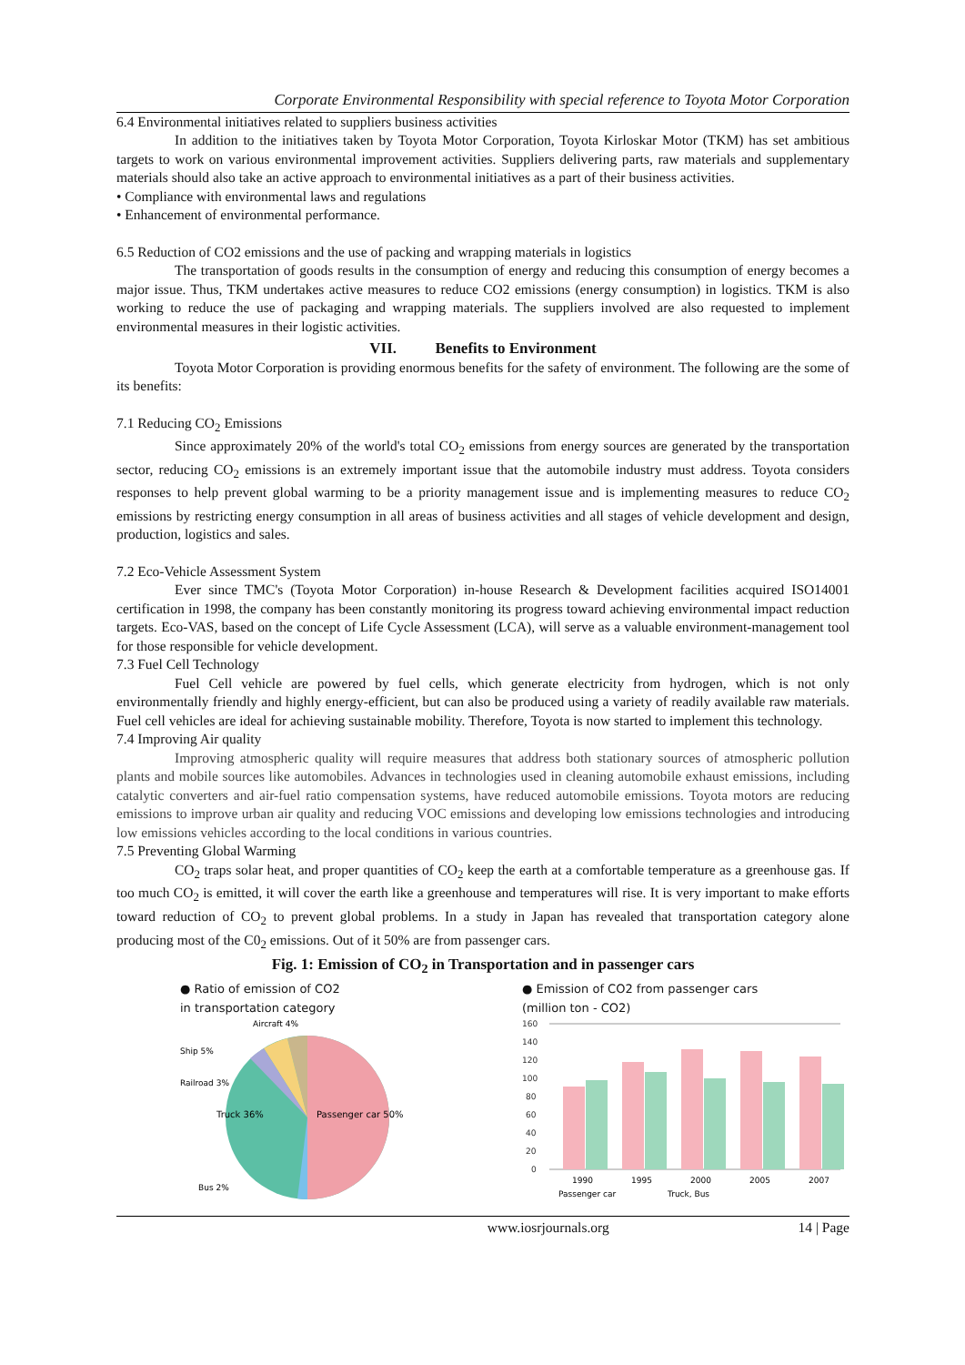Corporate Environmental Responsibility with special reference to Toyota Motor Corporation
6.4 Environmental initiatives related to suppliers business activities
In addition to the initiatives taken by Toyota Motor Corporation, Toyota Kirloskar Motor (TKM) has set ambitious targets to work on various environmental improvement activities. Suppliers delivering parts, raw materials and supplementary materials should also take an active approach to environmental initiatives as a part of their business activities.
• Compliance with environmental laws and regulations
• Enhancement of environmental performance.
6.5 Reduction of CO2 emissions and the use of packing and wrapping materials in logistics
The transportation of goods results in the consumption of energy and reducing this consumption of energy becomes a major issue. Thus, TKM undertakes active measures to reduce CO2 emissions (energy consumption) in logistics. TKM is also working to reduce the use of packaging and wrapping materials. The suppliers involved are also requested to implement environmental measures in their logistic activities.
VII. Benefits to Environment
Toyota Motor Corporation is providing enormous benefits for the safety of environment. The following are the some of its benefits:
7.1 Reducing CO<sub>2</sub> Emissions
Since approximately 20% of the world's total CO<sub>2</sub> emissions from energy sources are generated by the transportation sector, reducing CO<sub>2</sub> emissions is an extremely important issue that the automobile industry must address. Toyota considers responses to help prevent global warming to be a priority management issue and is implementing measures to reduce CO<sub>2</sub> emissions by restricting energy consumption in all areas of business activities and all stages of vehicle development and design, production, logistics and sales.
7.2 Eco-Vehicle Assessment System
Ever since TMC's (Toyota Motor Corporation) in-house Research & Development facilities acquired ISO14001 certification in 1998, the company has been constantly monitoring its progress toward achieving environmental impact reduction targets. Eco-VAS, based on the concept of Life Cycle Assessment (LCA), will serve as a valuable environment-management tool for those responsible for vehicle development.
7.3 Fuel Cell Technology
Fuel Cell vehicle are powered by fuel cells, which generate electricity from hydrogen, which is not only environmentally friendly and highly energy-efficient, but can also be produced using a variety of readily available raw materials. Fuel cell vehicles are ideal for achieving sustainable mobility. Therefore, Toyota is now started to implement this technology.
7.4 Improving Air quality
Improving atmospheric quality will require measures that address both stationary sources of atmospheric pollution plants and mobile sources like automobiles. Advances in technologies used in cleaning automobile exhaust emissions, including catalytic converters and air-fuel ratio compensation systems, have reduced automobile emissions. Toyota motors are reducing emissions to improve urban air quality and reducing VOC emissions and developing low emissions technologies and introducing low emissions vehicles according to the local conditions in various countries.
7.5 Preventing Global Warming
CO<sub>2</sub> traps solar heat, and proper quantities of CO<sub>2</sub> keep the earth at a comfortable temperature as a greenhouse gas. If too much CO<sub>2</sub> is emitted, it will cover the earth like a greenhouse and temperatures will rise. It is very important to make efforts toward reduction of CO<sub>2</sub> to prevent global problems. In a study in Japan has revealed that transportation category alone producing most of the C0<sub>2</sub> emissions. Out of it 50% are from passenger cars.
Fig. 1: Emission of CO<sub>2</sub> in Transportation and in passenger cars
● Ratio of emission of CO2
in transportation category
Passenger car 50%
Truck 36%
Ship 5%
Aircraft 4%
Railroad 3%
Bus 2%
● Emission of CO2 from passenger cars
(million ton - CO2)
160
140
120
100
80
60
40
20
0
1990
1995
2000
2005
2007
Passenger car
Truck, Bus
www.iosrjournals.org 14 | Page